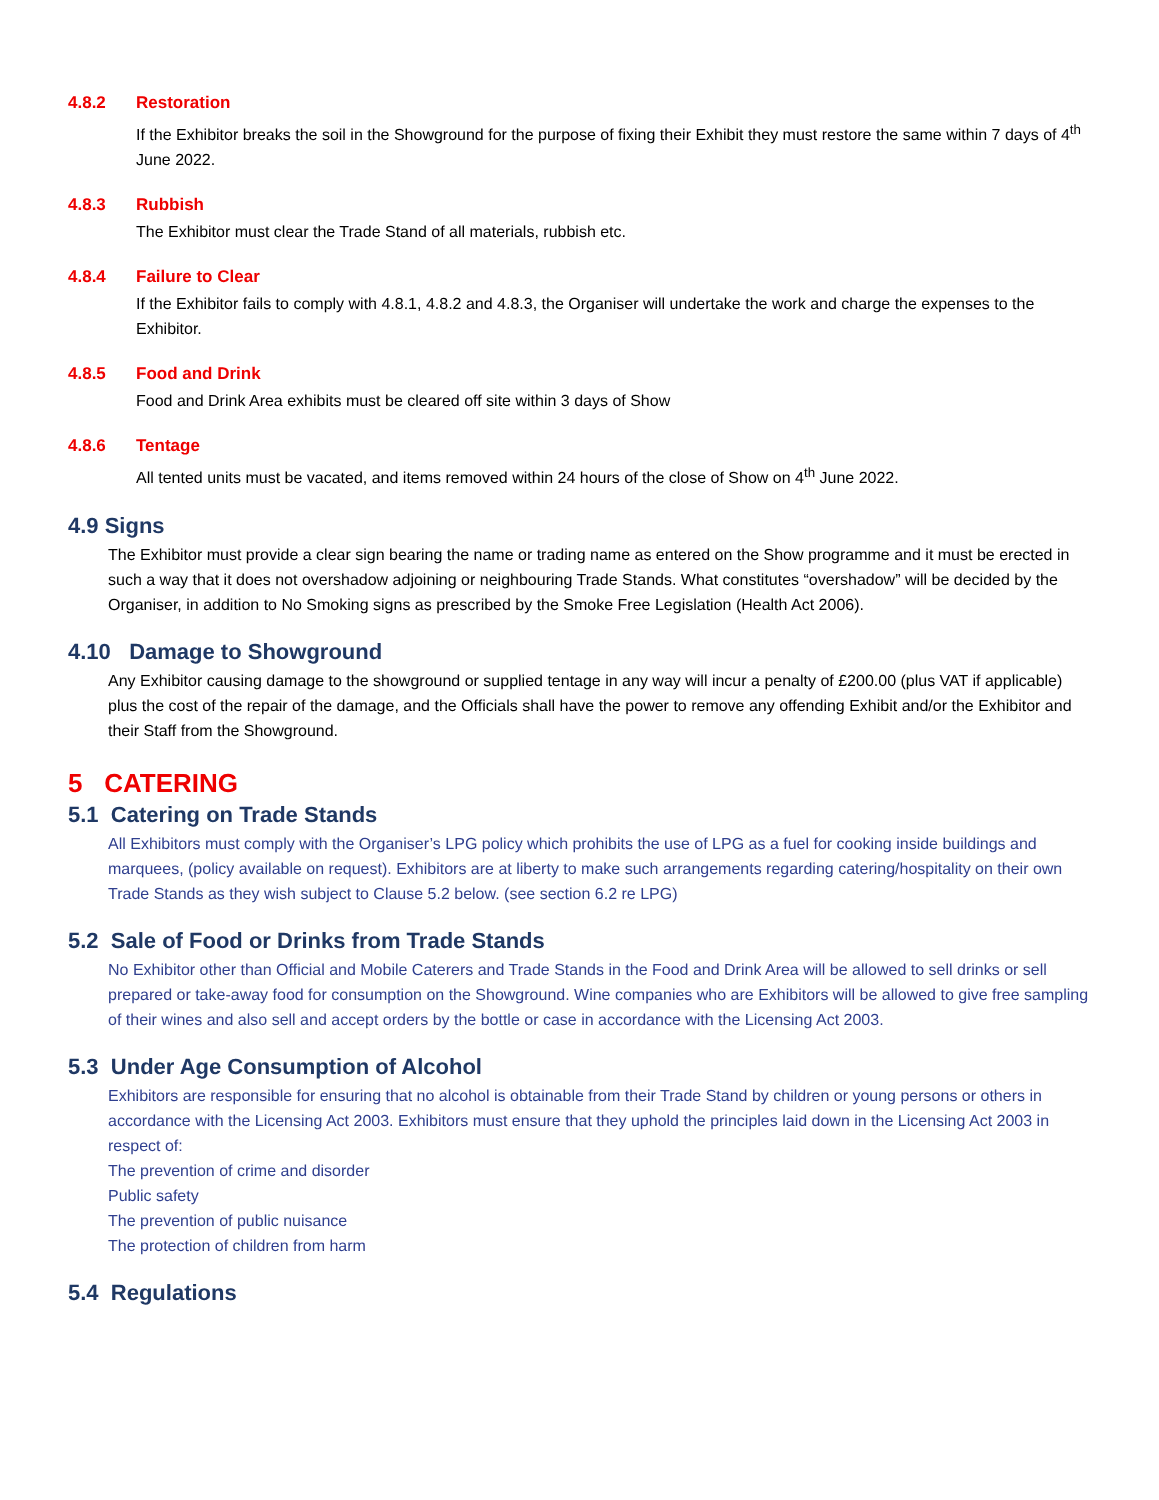4.8.2 Restoration
If the Exhibitor breaks the soil in the Showground for the purpose of fixing their Exhibit they must restore the same within 7 days of 4<sup>th</sup> June 2022.
4.8.3 Rubbish
The Exhibitor must clear the Trade Stand of all materials, rubbish etc.
4.8.4 Failure to Clear
If the Exhibitor fails to comply with 4.8.1, 4.8.2 and 4.8.3, the Organiser will undertake the work and charge the expenses to the Exhibitor.
4.8.5 Food and Drink
Food and Drink Area exhibits must be cleared off site within 3 days of Show
4.8.6 Tentage
All tented units must be vacated, and items removed within 24 hours of the close of Show on 4<sup>th</sup> June 2022.
4.9 Signs
The Exhibitor must provide a clear sign bearing the name or trading name as entered on the Show programme and it must be erected in such a way that it does not overshadow adjoining or neighbouring Trade Stands. What constitutes “overshadow” will be decided by the Organiser, in addition to No Smoking signs as prescribed by the Smoke Free Legislation (Health Act 2006).
4.10 Damage to Showground
Any Exhibitor causing damage to the showground or supplied tentage in any way will incur a penalty of £200.00 (plus VAT if applicable) plus the cost of the repair of the damage, and the Officials shall have the power to remove any offending Exhibit and/or the Exhibitor and their Staff from the Showground.
5 CATERING
5.1 Catering on Trade Stands
All Exhibitors must comply with the Organiser’s LPG policy which prohibits the use of LPG as a fuel for cooking inside buildings and marquees, (policy available on request). Exhibitors are at liberty to make such arrangements regarding catering/hospitality on their own Trade Stands as they wish subject to Clause 5.2 below. (see section 6.2 re LPG)
5.2 Sale of Food or Drinks from Trade Stands
No Exhibitor other than Official and Mobile Caterers and Trade Stands in the Food and Drink Area will be allowed to sell drinks or sell prepared or take-away food for consumption on the Showground. Wine companies who are Exhibitors will be allowed to give free sampling of their wines and also sell and accept orders by the bottle or case in accordance with the Licensing Act 2003.
5.3 Under Age Consumption of Alcohol
Exhibitors are responsible for ensuring that no alcohol is obtainable from their Trade Stand by children or young persons or others in accordance with the Licensing Act 2003. Exhibitors must ensure that they uphold the principles laid down in the Licensing Act 2003 in respect of:
The prevention of crime and disorder
Public safety
The prevention of public nuisance
The protection of children from harm
5.4 Regulations